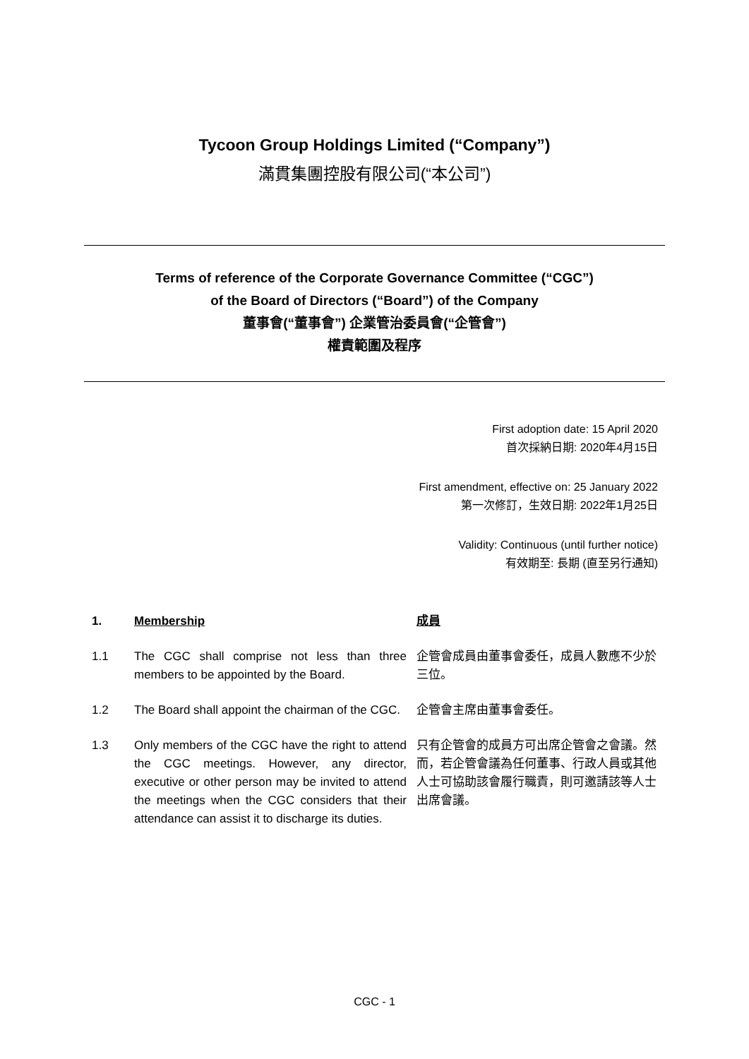Tycoon Group Holdings Limited (“Company”)
滿貫集團控股有限公司(“本公司”)
Terms of reference of the Corporate Governance Committee (“CGC”)
of the Board of Directors (“Board”) of the Company
董事會(“董事會”) 企業管治委員會(“企管會”)
權責範圍及程序
First adoption date: 15 April 2020
首次採納日期: 2020年4月15日
First amendment, effective on: 25 January 2022
第一次修訂，生效日期: 2022年1月25日
Validity: Continuous (until further notice)
有效期至: 長期 (直至另行通知)
1. Membership 成員
1.1 The CGC shall comprise not less than three members to be appointed by the Board.
企管會成員由董事會委任，成員人數應不少於三位。
1.2 The Board shall appoint the chairman of the CGC.
企管會主席由董事會委任。
1.3 Only members of the CGC have the right to attend the CGC meetings. However, any director, executive or other person may be invited to attend the meetings when the CGC considers that their attendance can assist it to discharge its duties.
只有企管會的成員方可出席企管會之會議。然而，若企管會議為任何董事、行政人員或其他人士可協助該會履行職責，則可邀請該等人士出席會議。
CGC - 1